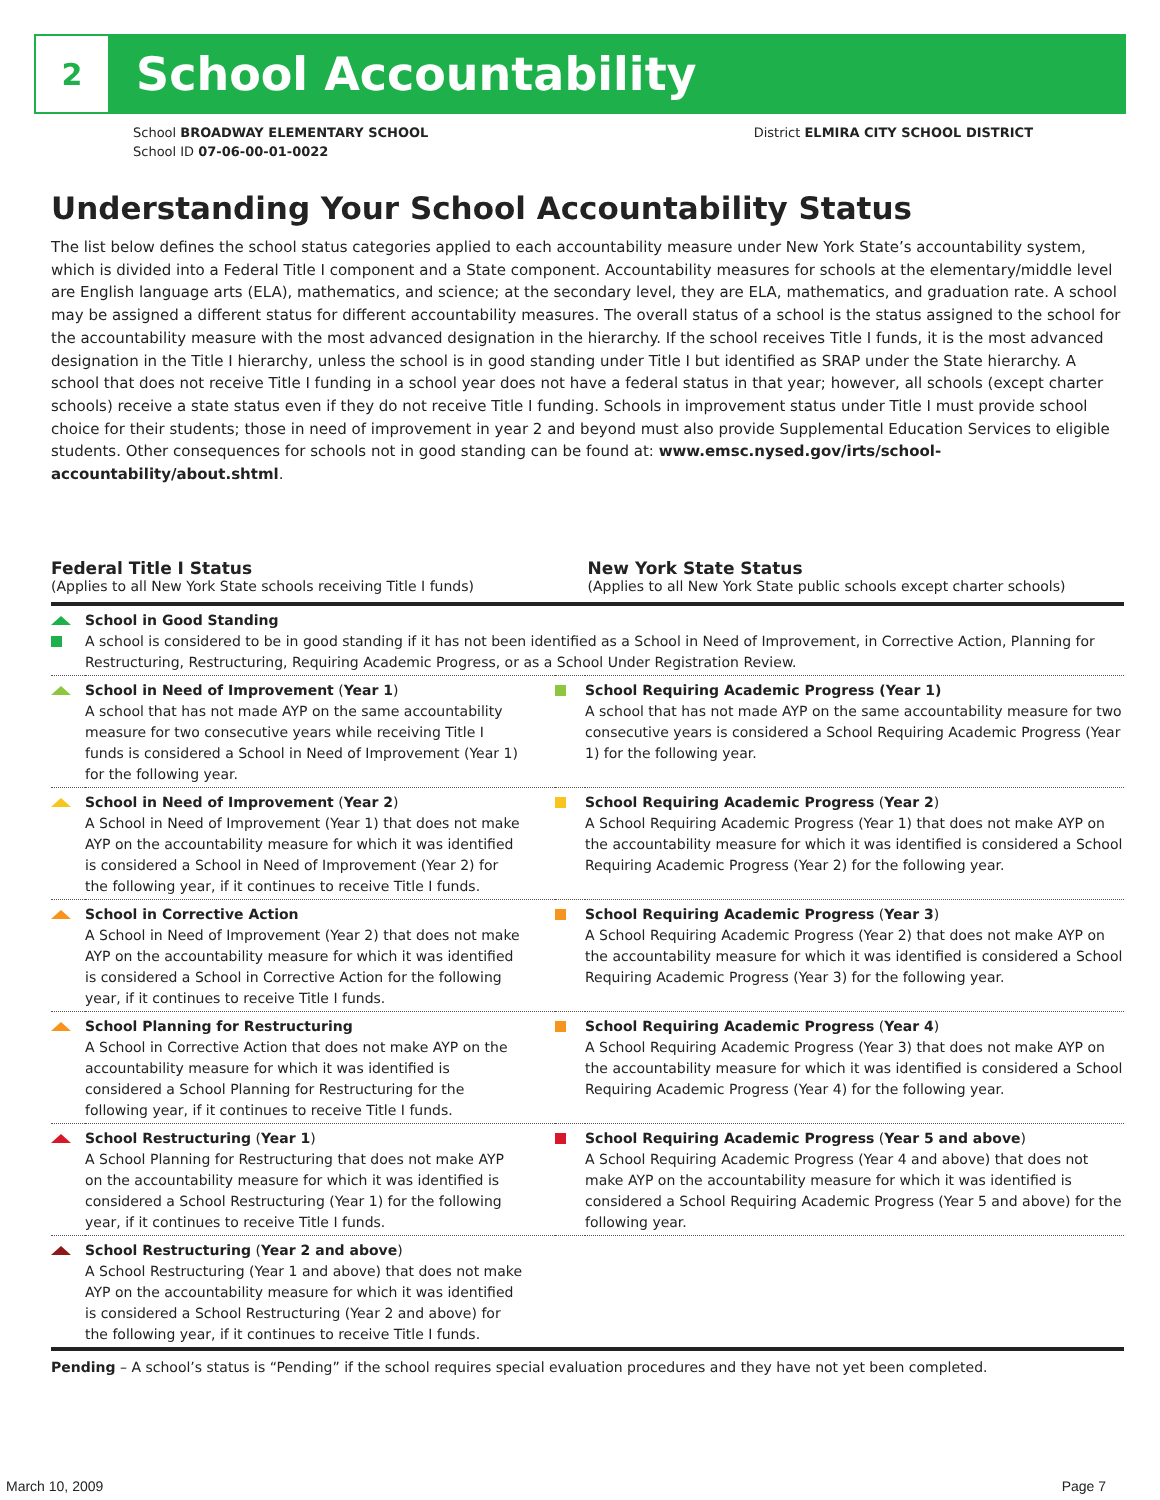2
School Accountability
School BROADWAY ELEMENTARY SCHOOL
School ID 07-06-00-01-0022
District ELMIRA CITY SCHOOL DISTRICT
Understanding Your School Accountability Status
The list below defines the school status categories applied to each accountability measure under New York State’s accountability system, which is divided into a Federal Title I component and a State component. Accountability measures for schools at the elementary/middle level are English language arts (ELA), mathematics, and science; at the secondary level, they are ELA, mathematics, and graduation rate. A school may be assigned a different status for different accountability measures. The overall status of a school is the status assigned to the school for the accountability measure with the most advanced designation in the hierarchy. If the school receives Title I funds, it is the most advanced designation in the Title I hierarchy, unless the school is in good standing under Title I but identified as SRAP under the State hierarchy. A school that does not receive Title I funding in a school year does not have a federal status in that year; however, all schools (except charter schools) receive a state status even if they do not receive Title I funding. Schools in improvement status under Title I must provide school choice for their students; those in need of improvement in year 2 and beyond must also provide Supplemental Education Services to eligible students. Other consequences for schools not in good standing can be found at: www.emsc.nysed.gov/irts/school-accountability/about.shtml.
Federal Title I Status
(Applies to all New York State schools receiving Title I funds)
New York State Status
(Applies to all New York State public schools except charter schools)
| | School in Good Standing A school is considered to be in good standing if it has not been identified as a School in Need of Improvement, in Corrective Action, Planning for Restructuring, Restructuring, Requiring Academic Progress, or as a School Under Registration Review. | | |
| | School in Need of Improvement ( Year 1 ) A school that has not made AYP on the same accountability measure for two consecutive years while receiving Title I funds is considered a School in Need of Improvement (Year 1) for the following year. | | School Requiring Academic Progress (Year 1) A school that has not made AYP on the same accountability measure for two consecutive years is considered a School Requiring Academic Progress (Year 1) for the following year. |
| | School in Need of Improvement ( Year 2 ) A School in Need of Improvement (Year 1) that does not make AYP on the accountability measure for which it was identified is considered a School in Need of Improvement (Year 2) for the following year, if it continues to receive Title I funds. | | School Requiring Academic Progress ( Year 2 ) A School Requiring Academic Progress (Year 1) that does not make AYP on the accountability measure for which it was identified is considered a School Requiring Academic Progress (Year 2) for the following year. |
| | School in Corrective Action A School in Need of Improvement (Year 2) that does not make AYP on the accountability measure for which it was identified is considered a School in Corrective Action for the following year, if it continues to receive Title I funds. | | School Requiring Academic Progress ( Year 3 ) A School Requiring Academic Progress (Year 2) that does not make AYP on the accountability measure for which it was identified is considered a School Requiring Academic Progress (Year 3) for the following year. |
| | School Planning for Restructuring A School in Corrective Action that does not make AYP on the accountability measure for which it was identified is considered a School Planning for Restructuring for the following year, if it continues to receive Title I funds. | | School Requiring Academic Progress ( Year 4 ) A School Requiring Academic Progress (Year 3) that does not make AYP on the accountability measure for which it was identified is considered a School Requiring Academic Progress (Year 4) for the following year. |
| | School Restructuring ( Year 1 ) A School Planning for Restructuring that does not make AYP on the accountability measure for which it was identified is considered a School Restructuring (Year 1) for the following year, if it continues to receive Title I funds. | | School Requiring Academic Progress ( Year 5 and above ) A School Requiring Academic Progress (Year 4 and above) that does not make AYP on the accountability measure for which it was identified is considered a School Requiring Academic Progress (Year 5 and above) for the following year. |
| | School Restructuring ( Year 2 and above ) A School Restructuring (Year 1 and above) that does not make AYP on the accountability measure for which it was identified is considered a School Restructuring (Year 2 and above) for the following year, if it continues to receive Title I funds. | | |
Pending – A school’s status is “Pending” if the school requires special evaluation procedures and they have not yet been completed.
March 10, 2009 Page 7